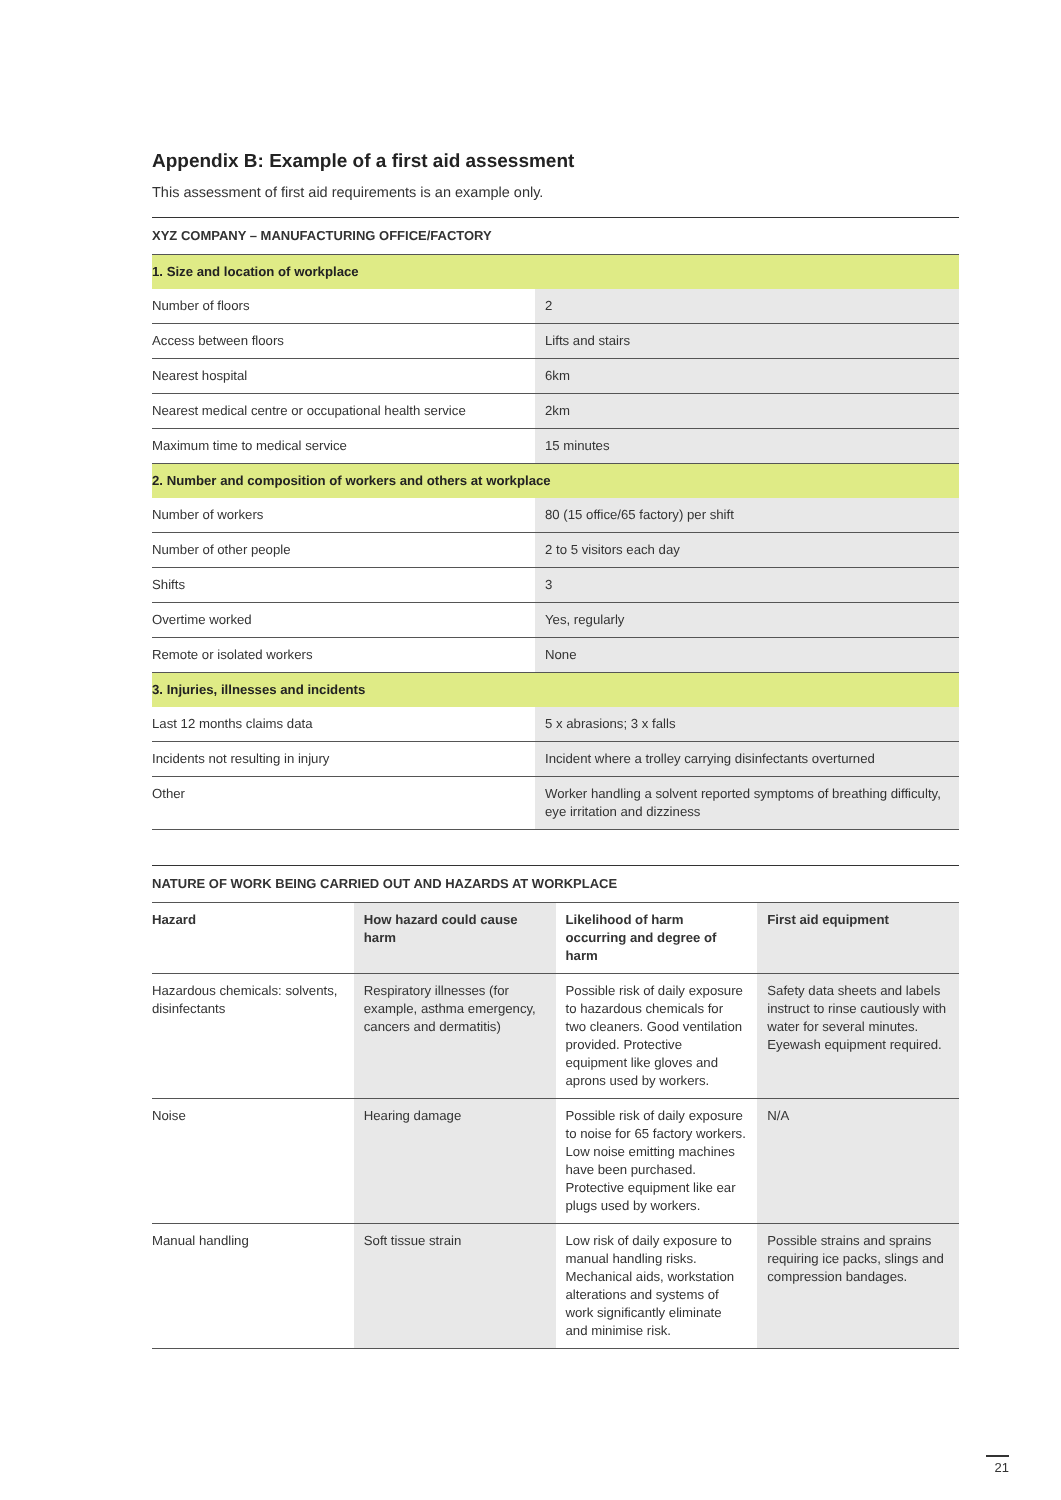Appendix B: Example of a first aid assessment
This assessment of first aid requirements is an example only.
| XYZ COMPANY – MANUFACTURING OFFICE/FACTORY | |
| --- | --- |
| 1. Size and location of workplace | |
| Number of floors | 2 |
| Access between floors | Lifts and stairs |
| Nearest hospital | 6km |
| Nearest medical centre or occupational health service | 2km |
| Maximum time to medical service | 15 minutes |
| 2. Number and composition of workers and others at workplace | |
| Number of workers | 80 (15 office/65 factory) per shift |
| Number of other people | 2 to 5 visitors each day |
| Shifts | 3 |
| Overtime worked | Yes, regularly |
| Remote or isolated workers | None |
| 3. Injuries, illnesses and incidents | |
| Last 12 months claims data | 5 x abrasions; 3 x falls |
| Incidents not resulting in injury | Incident where a trolley carrying disinfectants overturned |
| Other | Worker handling a solvent reported symptoms of breathing difficulty, eye irritation and dizziness |
| NATURE OF WORK BEING CARRIED OUT AND HAZARDS AT WORKPLACE | | | |
| --- | --- | --- | --- |
| Hazard | How hazard could cause harm | Likelihood of harm occurring and degree of harm | First aid equipment |
| Hazardous chemicals: solvents, disinfectants | Respiratory illnesses (for example, asthma emergency, cancers and dermatitis) | Possible risk of daily exposure to hazardous chemicals for two cleaners. Good ventilation provided. Protective equipment like gloves and aprons used by workers. | Safety data sheets and labels instruct to rinse cautiously with water for several minutes. Eyewash equipment required. |
| Noise | Hearing damage | Possible risk of daily exposure to noise for 65 factory workers. Low noise emitting machines have been purchased. Protective equipment like ear plugs used by workers. | N/A |
| Manual handling | Soft tissue strain | Low risk of daily exposure to manual handling risks. Mechanical aids, workstation alterations and systems of work significantly eliminate and minimise risk. | Possible strains and sprains requiring ice packs, slings and compression bandages. |
21